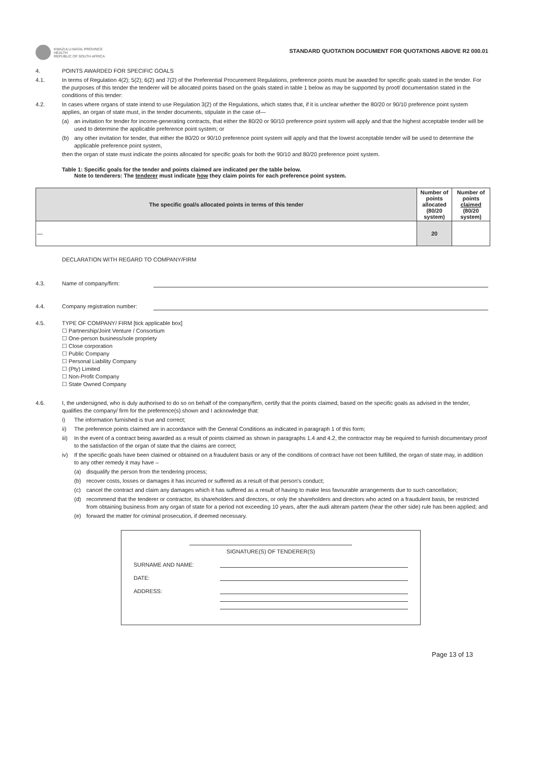KWAZULU-NATAL PROVINCE
HEALTH
REPUBLIC OF SOUTH AFRICA
STANDARD QUOTATION DOCUMENT FOR QUOTATIONS ABOVE R2 000.01
4. POINTS AWARDED FOR SPECIFIC GOALS
4.1. In terms of Regulation 4(2); 5(2); 6(2) and 7(2) of the Preferential Procurement Regulations, preference points must be awarded for specific goals stated in the tender. For the purposes of this tender the tenderer will be allocated points based on the goals stated in table 1 below as may be supported by proof/ documentation stated in the conditions of this tender:
4.2. In cases where organs of state intend to use Regulation 3(2) of the Regulations, which states that, if it is unclear whether the 80/20 or 90/10 preference point system applies, an organ of state must, in the tender documents, stipulate in the case of—
(a) an invitation for tender for income-generating contracts, that either the 80/20 or 90/10 preference point system will apply and that the highest acceptable tender will be used to determine the applicable preference point system; or
(b) any other invitation for tender, that either the 80/20 or 90/10 preference point system will apply and that the lowest acceptable tender will be used to determine the applicable preference point system,
then the organ of state must indicate the points allocated for specific goals for both the 90/10 and 80/20 preference point system.
Table 1: Specific goals for the tender and points claimed are indicated per the table below.
Note to tenderers: The tenderer must indicate how they claim points for each preference point system.
| The specific goal/s allocated points in terms of this tender | Number of points allocated (80/20 system) | Number of points claimed (80/20 system) |
| --- | --- | --- |
| — | 20 | |
DECLARATION WITH REGARD TO COMPANY/FIRM
4.3. Name of company/firm:
4.4. Company registration number:
4.5. TYPE OF COMPANY/ FIRM [tick applicable box]
☐ Partnership/Joint Venture / Consortium
☐ One-person business/sole propriety
☐ Close corporation
☐ Public Company
☐ Personal Liability Company
☐ (Pty) Limited
☐ Non-Profit Company
☐ State Owned Company
4.6. I, the undersigned, who is duly authorised to do so on behalf of the company/firm, certify that the points claimed, based on the specific goals as advised in the tender, qualifies the company/ firm for the preference(s) shown and I acknowledge that:
i) The information furnished is true and correct;
ii) The preference points claimed are in accordance with the General Conditions as indicated in paragraph 1 of this form;
iii) In the event of a contract being awarded as a result of points claimed as shown in paragraphs 1.4 and 4.2, the contractor may be required to furnish documentary proof to the satisfaction of the organ of state that the claims are correct;
iv) If the specific goals have been claimed or obtained on a fraudulent basis or any of the conditions of contract have not been fulfilled, the organ of state may, in addition to any other remedy it may have –
(a) disqualify the person from the tendering process;
(b) recover costs, losses or damages it has incurred or suffered as a result of that person's conduct;
(c) cancel the contract and claim any damages which it has suffered as a result of having to make less favourable arrangements due to such cancellation;
(d) recommend that the tenderer or contractor, its shareholders and directors, or only the shareholders and directors who acted on a fraudulent basis, be restricted from obtaining business from any organ of state for a period not exceeding 10 years, after the audi alteram partem (hear the other side) rule has been applied; and
(e) forward the matter for criminal prosecution, if deemed necessary.
SIGNATURE(S) OF TENDERER(S)
SURNAME AND NAME:
DATE:
ADDRESS:
Page 13 of 13